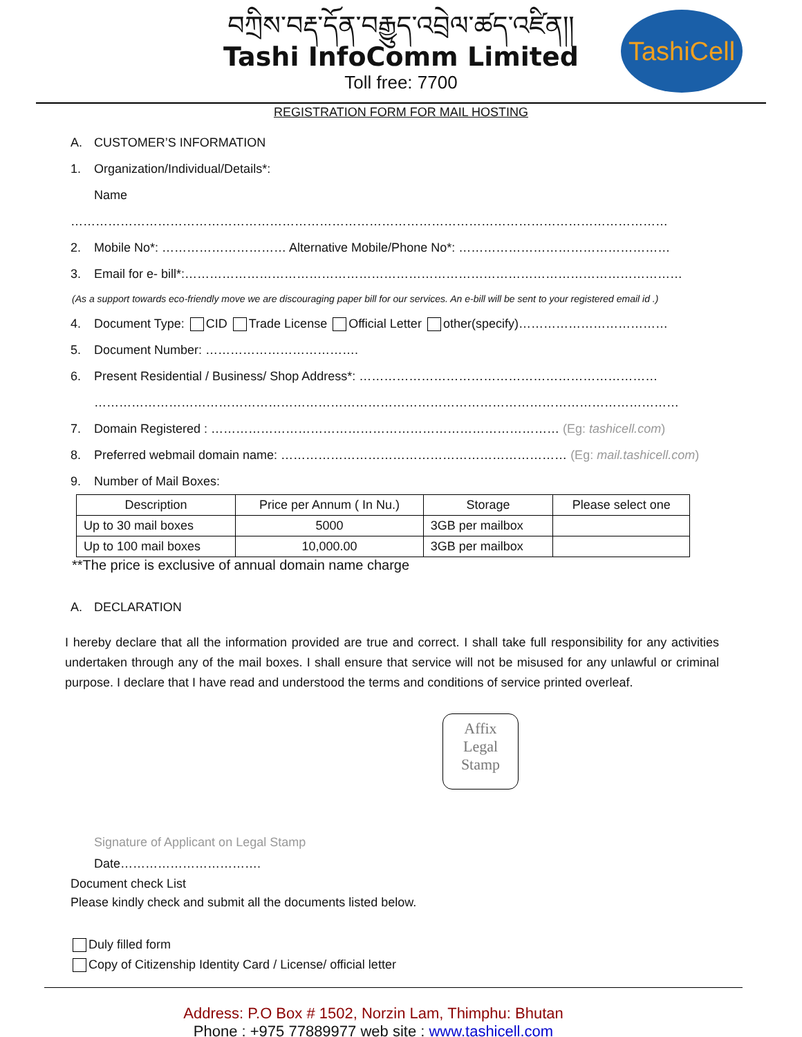བཀྲིས་བརྡ་དོན་བརྒྱུད་འབྲེལ་ཚད་འཛིན།།
Tashi InfoComm Limited
Toll free: 7700
TashiCell
REGISTRATION FORM FOR MAIL HOSTING
A. CUSTOMER’S INFORMATION
1. Organization/Individual/Details*:
Name ………………………………………………………………………………………………………………………………
2. Mobile No*: ………………………… Alternative Mobile/Phone No*: ……………………………………………
3. Email for e- bill*:…………………………………………………………………………………………………………
(As a support towards eco-friendly move we are discouraging paper bill for our services. An e-bill will be sent to your registered email id .)
4. Document Type: CID Trade License Official Letter other(specify)………………………………
5. Document Number: ……………………………….
6. Present Residential / Business/ Shop Address*: ………………………………………………………………
……………………………………………………………………………………………………………………………
7. Domain Registered : ………………………………………………………………………… (Eg: tashicell.com)
8. Preferred webmail domain name: …………………………………………………………… (Eg: mail.tashicell.com)
9. Number of Mail Boxes:
| Description | Price per Annum ( In Nu.) | Storage | Please select one |
| --- | --- | --- | --- |
| Up to 30 mail boxes | 5000 | 3GB per mailbox | |
| Up to 100 mail boxes | 10,000.00 | 3GB per mailbox | |
**The price is exclusive of annual domain name charge
A. DECLARATION
I hereby declare that all the information provided are true and correct. I shall take full responsibility for any activities undertaken through any of the mail boxes. I shall ensure that service will not be misused for any unlawful or criminal purpose. I declare that I have read and understood the terms and conditions of service printed overleaf.
Affix
Legal
Stamp
Signature of Applicant on Legal Stamp
Date…………………………….
Document check List
Please kindly check and submit all the documents listed below.
Duly filled form
Copy of Citizenship Identity Card / License/ official letter
Address: P.O Box # 1502, Norzin Lam, Thimphu: Bhutan
Phone : +975 77889977 web site : www.tashicell.com